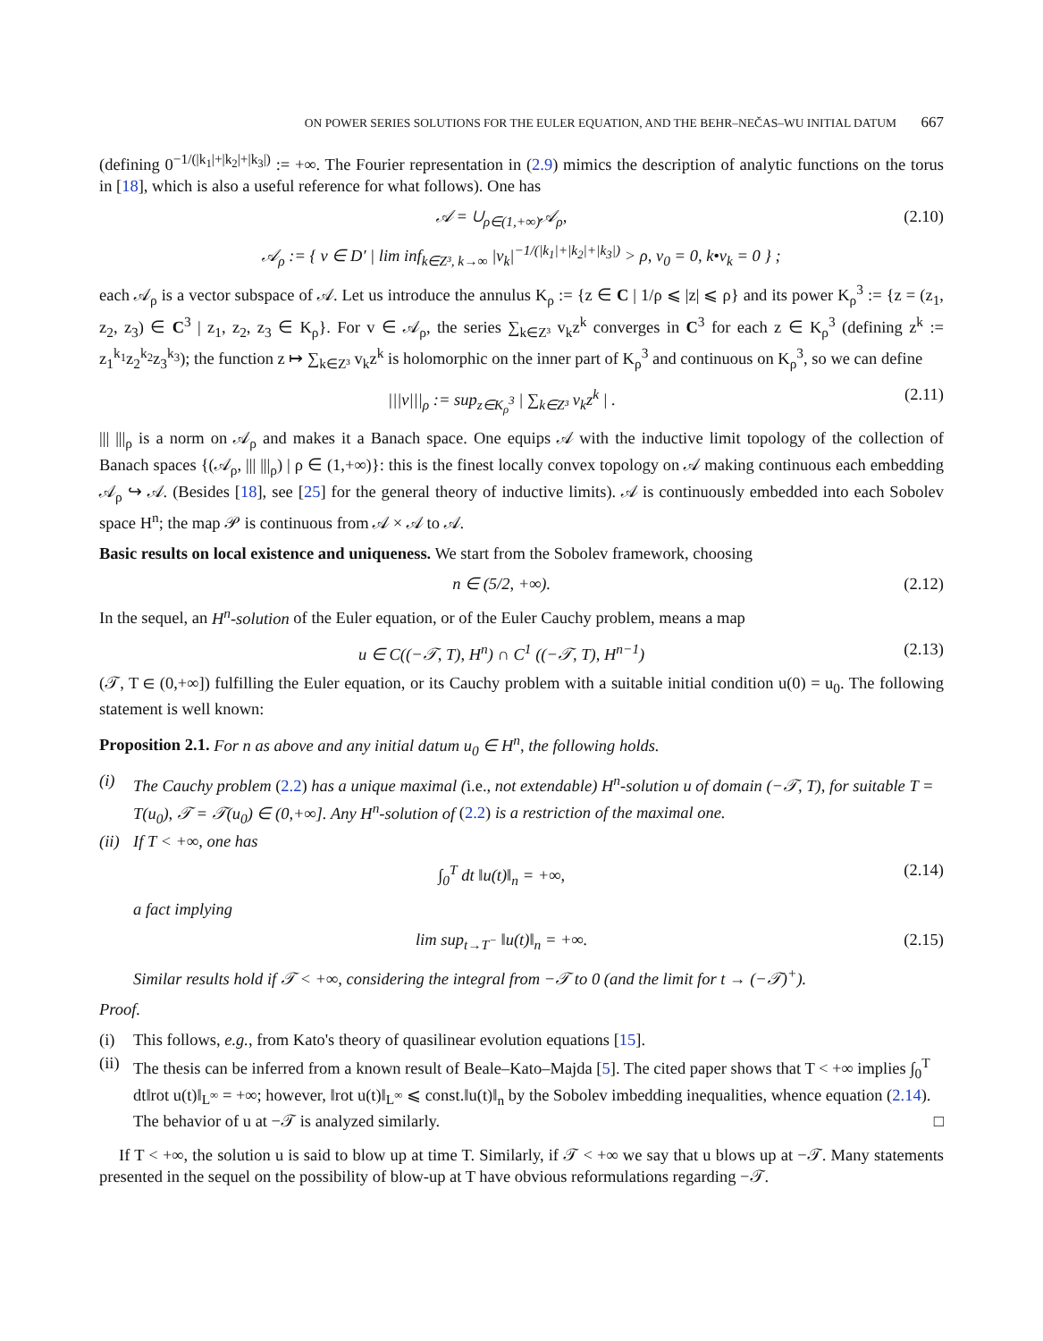ON POWER SERIES SOLUTIONS FOR THE EULER EQUATION, AND THE BEHR–NEČAS–WU INITIAL DATUM 667
(defining 0<sup>−1/(|k<sub>1</sub>|+|k<sub>2</sub>|+|k<sub>3</sub>|)</sup> := +∞. The Fourier representation in (2.9) mimics the description of analytic functions on the torus in [18], which is also a useful reference for what follows). One has
𝒜 = ∪<sub>ρ∈(1,+∞)</sub>𝒜<sub>ρ</sub>, (2.10)
𝒜<sub>ρ</sub> := { v ∈ D′ | lim inf<sub>k∈Z³, k→∞</sub> |v<sub>k</sub>|<sup>−1/(|k<sub>1</sub>|+|k<sub>2</sub>|+|k<sub>3</sub>|)</sup> > ρ, v<sub>0</sub> = 0, k•v<sub>k</sub> = 0 } ;
each 𝒜<sub>ρ</sub> is a vector subspace of 𝒜. Let us introduce the annulus K<sub>ρ</sub> := {z ∈ C | 1/ρ ⩽ |z| ⩽ ρ} and its power K<sub>ρ</sub><sup>3</sup> := {z = (z<sub>1</sub>, z<sub>2</sub>, z<sub>3</sub>) ∈ C<sup>3</sup> | z<sub>1</sub>, z<sub>2</sub>, z<sub>3</sub> ∈ K<sub>ρ</sub>}. For v ∈ 𝒜<sub>ρ</sub>, the series ∑<sub>k∈Z³</sub> v<sub>k</sub>z<sup>k</sup> converges in C<sup>3</sup> for each z ∈ K<sub>ρ</sub><sup>3</sup> (defining z<sup>k</sup> := z<sub>1</sub><sup>k<sub>1</sub></sup>z<sub>2</sub><sup>k<sub>2</sub></sup>z<sub>3</sub><sup>k<sub>3</sub></sup>); the function z ↦ ∑<sub>k∈Z³</sub> v<sub>k</sub>z<sup>k</sup> is holomorphic on the inner part of K<sub>ρ</sub><sup>3</sup> and continuous on K<sub>ρ</sub><sup>3</sup>, so we can define
|||v|||<sub>ρ</sub> := sup<sub>z∈K<sub>ρ</sub><sup>3</sup></sub> | ∑<sub>k∈Z³</sub> v<sub>k</sub>z<sup>k</sup> | . (2.11)
||| |||<sub>ρ</sub> is a norm on 𝒜<sub>ρ</sub> and makes it a Banach space. One equips 𝒜 with the inductive limit topology of the collection of Banach spaces {(𝒜<sub>ρ</sub>, ||| |||<sub>ρ</sub>) | ρ ∈ (1,+∞)}: this is the finest locally convex topology on 𝒜 making continuous each embedding 𝒜<sub>ρ</sub> ↪ 𝒜. (Besides [18], see [25] for the general theory of inductive limits). 𝒜 is continuously embedded into each Sobolev space H<sup>n</sup>; the map 𝒫 is continuous from 𝒜 × 𝒜 to 𝒜.
Basic results on local existence and uniqueness. We start from the Sobolev framework, choosing
n ∈ (5/2, +∞). (2.12)
In the sequel, an H<sup>n</sup>-solution of the Euler equation, or of the Euler Cauchy problem, means a map
u ∈ C((−𝒯, T), H<sup>n</sup>) ∩ C<sup>1</sup> ((−𝒯, T), H<sup>n−1</sup>) (2.13)
(𝒯, T ∈ (0,+∞]) fulfilling the Euler equation, or its Cauchy problem with a suitable initial condition u(0) = u<sub>0</sub>. The following statement is well known:
Proposition 2.1. For n as above and any initial datum u<sub>0</sub> ∈ H<sup>n</sup>, the following holds.
(i) The Cauchy problem (2.2) has a unique maximal (i.e., not extendable) H<sup>n</sup>-solution u of domain (−𝒯, T), for suitable T = T(u<sub>0</sub>), 𝒯 = 𝒯(u<sub>0</sub>) ∈ (0,+∞]. Any H<sup>n</sup>-solution of (2.2) is a restriction of the maximal one.
(ii) If T < +∞, one has
∫<sub>0</sub><sup>T</sup> dt ‖u(t)‖<sub>n</sub> = +∞, (2.14)
a fact implying
lim sup<sub>t→T<sup>−</sup></sub> ‖u(t)‖<sub>n</sub> = +∞. (2.15)
Similar results hold if 𝒯 < +∞, considering the integral from −𝒯 to 0 (and the limit for t → (−𝒯)<sup>+</sup>).
Proof.
(i) This follows, e.g., from Kato's theory of quasilinear evolution equations [15].
(ii) The thesis can be inferred from a known result of Beale–Kato–Majda [5]. The cited paper shows that T < +∞ implies ∫<sub>0</sub><sup>T</sup> dt‖rot u(t)‖<sub>L<sup>∞</sup></sub> = +∞; however, ‖rot u(t)‖<sub>L<sup>∞</sup></sub> ⩽ const.‖u(t)‖<sub>n</sub> by the Sobolev imbedding inequalities, whence equation (2.14). The behavior of u at −𝒯 is analyzed similarly. □
If T < +∞, the solution u is said to blow up at time T. Similarly, if 𝒯 < +∞ we say that u blows up at −𝒯. Many statements presented in the sequel on the possibility of blow-up at T have obvious reformulations regarding −𝒯.